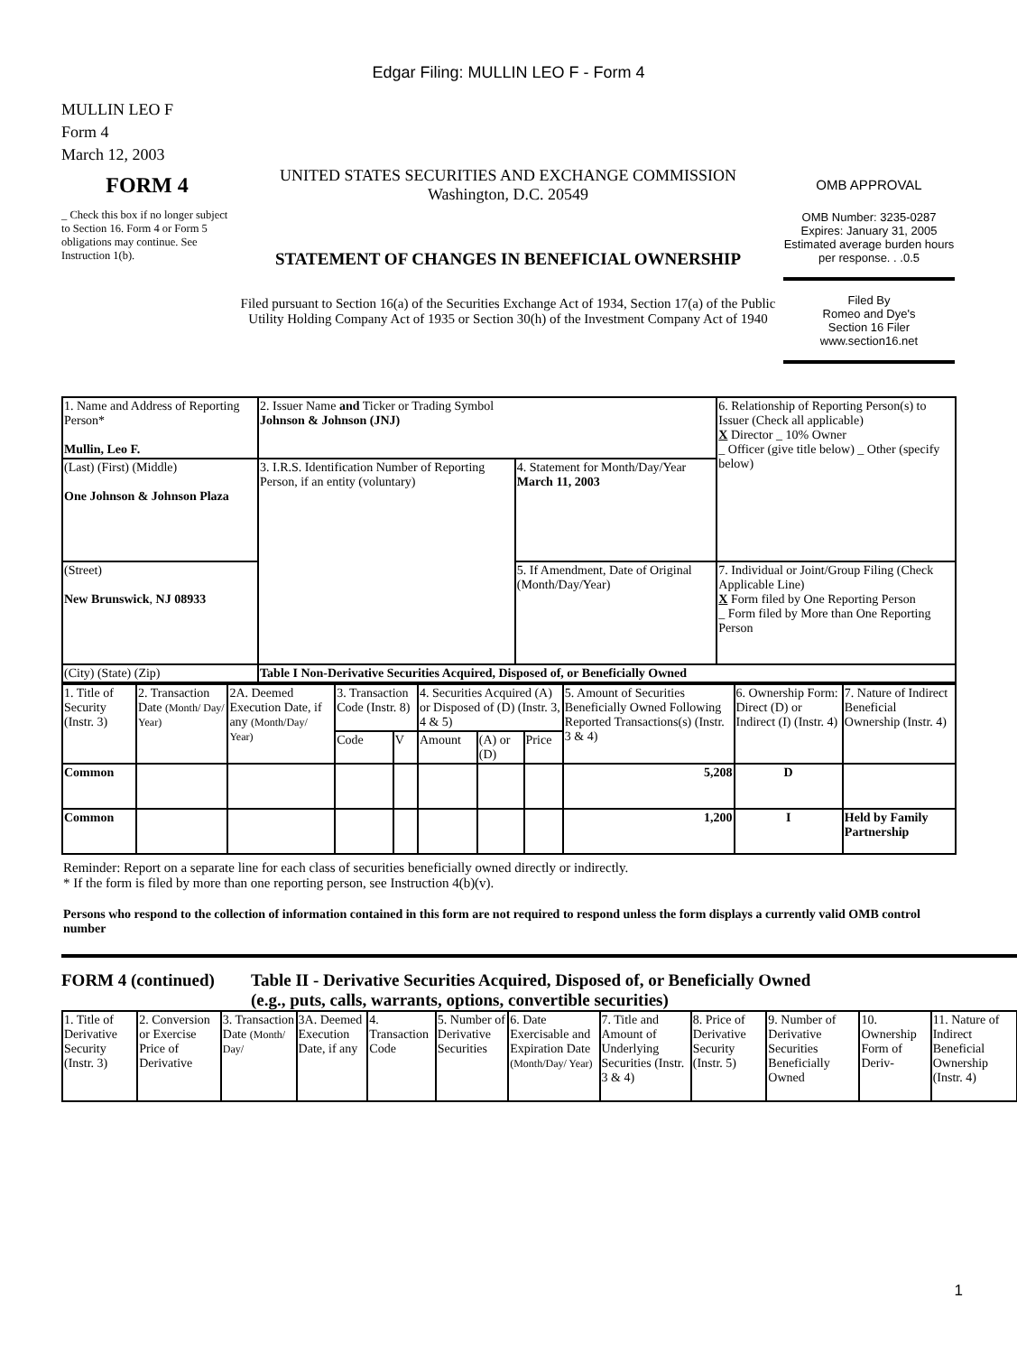Edgar Filing: MULLIN LEO F - Form 4
MULLIN LEO F
Form 4
March 12, 2003
FORM 4
_ Check this box if no longer subject to Section 16. Form 4 or Form 5 obligations may continue. See Instruction 1(b).
UNITED STATES SECURITIES AND EXCHANGE COMMISSION
Washington, D.C. 20549
STATEMENT OF CHANGES IN BENEFICIAL OWNERSHIP
Filed pursuant to Section 16(a) of the Securities Exchange Act of 1934, Section 17(a) of the Public Utility Holding Company Act of 1935 or Section 30(h) of the Investment Company Act of 1940
OMB APPROVAL
OMB Number: 3235-0287
Expires: January 31, 2005
Estimated average burden hours per response. . .0.5
Filed By
Romeo and Dye's
Section 16 Filer
www.section16.net
| 1. Name and Address of Reporting Person* Mullin, Leo F. | 2. Issuer Name and Ticker or Trading Symbol Johnson & Johnson (JNJ) | | 6. Relationship of Reporting Person(s) to Issuer (Check all applicable) X Director _ 10% Owner _ Officer (give title below) _ Other (specify below) |
| (Last) (First) (Middle) One Johnson & Johnson Plaza | 3. I.R.S. Identification Number of Reporting Person, if an entity (voluntary) | 4. Statement for Month/Day/Year March 11, 2003 | |
| (Street) New Brunswick , NJ 08933 | | 5. If Amendment, Date of Original (Month/Day/Year) | 7. Individual or Joint/Group Filing (Check Applicable Line) X Form filed by One Reporting Person _ Form filed by More than One Reporting Person |
| (City) (State) (Zip) | Table I Non-Derivative Securities Acquired, Disposed of, or Beneficially Owned | | |
| 1. Title of Security (Instr. 3) | 2. Transaction Date (Month/ Day/ Year) | 2A. Deemed Execution Date, if any (Month/Day/ Year) | 3. Transaction Code (Instr. 8) | | 4. Securities Acquired (A) or Disposed of (D) (Instr. 3, 4 & 5) | | | 5. Amount of Securities Beneficially Owned Following Reported Transactions(s) (Instr. 3 & 4) | 6. Ownership Form: Direct (D) or Indirect (I) (Instr. 4) | 7. Nature of Indirect Beneficial Ownership (Instr. 4) |
| | | | Code | V | Amount | (A) or (D) | Price | | | |
| Common | | | | | | | | 5,208 | D | |
| Common | | | | | | | | 1,200 | I | Held by Family Partnership |
Reminder: Report on a separate line for each class of securities beneficially owned directly or indirectly.
* If the form is filed by more than one reporting person, see Instruction 4(b)(v).
Persons who respond to the collection of information contained in this form are not required to respond unless the form displays a currently valid OMB control number
FORM 4 (continued) Table II - Derivative Securities Acquired, Disposed of, or Beneficially Owned
(e.g., puts, calls, warrants, options, convertible securities)
| 1. Title of Derivative Security (Instr. 3) | 2. Conversion or Exercise Price of Derivative | 3. Transaction Date (Month/ Day/ | 3A. Deemed Execution Date, if any | 4. Transaction Code | 5. Number of Derivative Securities | 6. Date Exercisable and Expiration Date (Month/Day/ Year) | 7. Title and Amount of Underlying Securities (Instr. 3 & 4) | 8. Price of Derivative Security (Instr. 5) | 9. Number of Derivative Securities Beneficially Owned | 10. Ownership Form of Deriv- | 11. Nature of Indirect Beneficial Ownership (Instr. 4) |
1